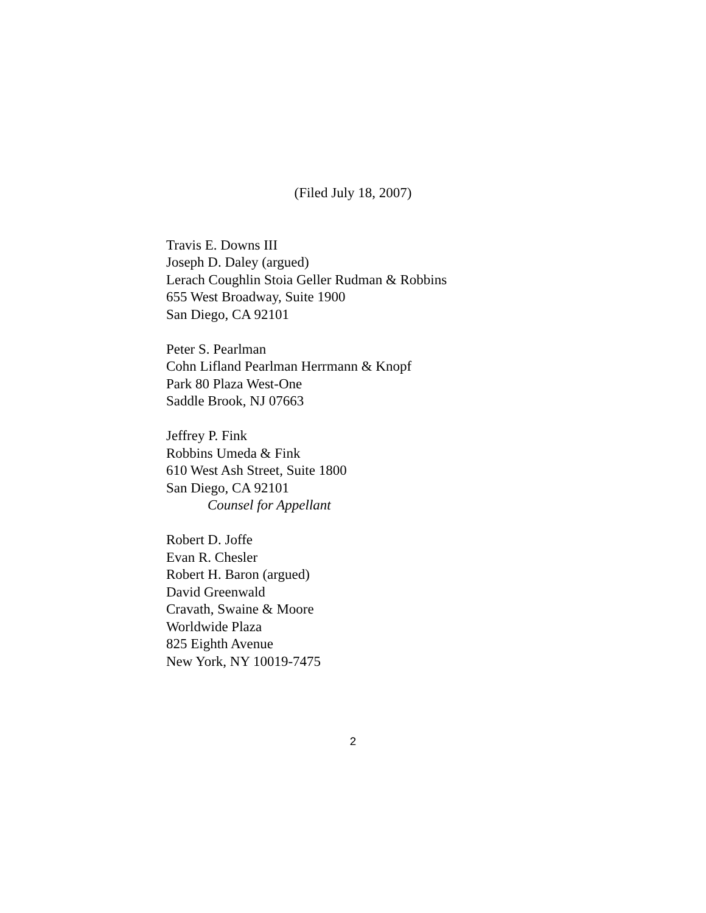(Filed July 18, 2007)
Travis E. Downs III
Joseph D. Daley (argued)
Lerach Coughlin Stoia Geller Rudman & Robbins
655 West Broadway, Suite 1900
San Diego, CA 92101
Peter S. Pearlman
Cohn Lifland Pearlman Herrmann & Knopf
Park 80 Plaza West-One
Saddle Brook, NJ 07663
Jeffrey P. Fink
Robbins Umeda & Fink
610 West Ash Street, Suite 1800
San Diego, CA 92101
Counsel for Appellant
Robert D. Joffe
Evan R. Chesler
Robert H. Baron (argued)
David Greenwald
Cravath, Swaine & Moore
Worldwide Plaza
825 Eighth Avenue
New York, NY 10019-7475
2